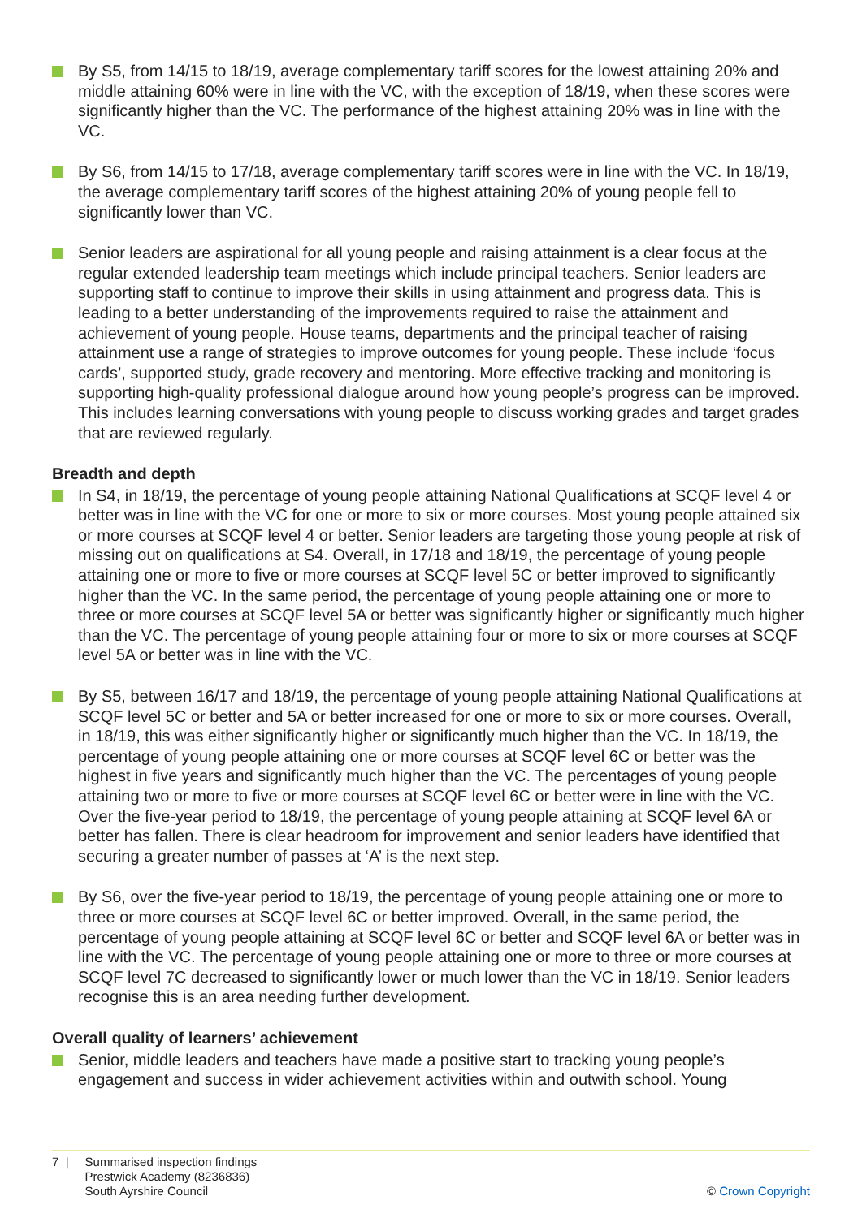By S5, from 14/15 to 18/19, average complementary tariff scores for the lowest attaining 20% and middle attaining 60% were in line with the VC, with the exception of 18/19, when these scores were significantly higher than the VC. The performance of the highest attaining 20% was in line with the VC.
By S6, from 14/15 to 17/18, average complementary tariff scores were in line with the VC. In 18/19, the average complementary tariff scores of the highest attaining 20% of young people fell to significantly lower than VC.
Senior leaders are aspirational for all young people and raising attainment is a clear focus at the regular extended leadership team meetings which include principal teachers. Senior leaders are supporting staff to continue to improve their skills in using attainment and progress data. This is leading to a better understanding of the improvements required to raise the attainment and achievement of young people. House teams, departments and the principal teacher of raising attainment use a range of strategies to improve outcomes for young people. These include ‘focus cards’, supported study, grade recovery and mentoring. More effective tracking and monitoring is supporting high-quality professional dialogue around how young people’s progress can be improved. This includes learning conversations with young people to discuss working grades and target grades that are reviewed regularly.
Breadth and depth
In S4, in 18/19, the percentage of young people attaining National Qualifications at SCQF level 4 or better was in line with the VC for one or more to six or more courses. Most young people attained six or more courses at SCQF level 4 or better. Senior leaders are targeting those young people at risk of missing out on qualifications at S4. Overall, in 17/18 and 18/19, the percentage of young people attaining one or more to five or more courses at SCQF level 5C or better improved to significantly higher than the VC. In the same period, the percentage of young people attaining one or more to three or more courses at SCQF level 5A or better was significantly higher or significantly much higher than the VC. The percentage of young people attaining four or more to six or more courses at SCQF level 5A or better was in line with the VC.
By S5, between 16/17 and 18/19, the percentage of young people attaining National Qualifications at SCQF level 5C or better and 5A or better increased for one or more to six or more courses. Overall, in 18/19, this was either significantly higher or significantly much higher than the VC. In 18/19, the percentage of young people attaining one or more courses at SCQF level 6C or better was the highest in five years and significantly much higher than the VC. The percentages of young people attaining two or more to five or more courses at SCQF level 6C or better were in line with the VC. Over the five-year period to 18/19, the percentage of young people attaining at SCQF level 6A or better has fallen. There is clear headroom for improvement and senior leaders have identified that securing a greater number of passes at ‘A’ is the next step.
By S6, over the five-year period to 18/19, the percentage of young people attaining one or more to three or more courses at SCQF level 6C or better improved. Overall, in the same period, the percentage of young people attaining at SCQF level 6C or better and SCQF level 6A or better was in line with the VC. The percentage of young people attaining one or more to three or more courses at SCQF level 7C decreased to significantly lower or much lower than the VC in 18/19. Senior leaders recognise this is an area needing further development.
Overall quality of learners’ achievement
Senior, middle leaders and teachers have made a positive start to tracking young people’s engagement and success in wider achievement activities within and outwith school. Young
7 | Summarised inspection findings
Prestwick Academy (8236836)
South Ayrshire Council
© Crown Copyright